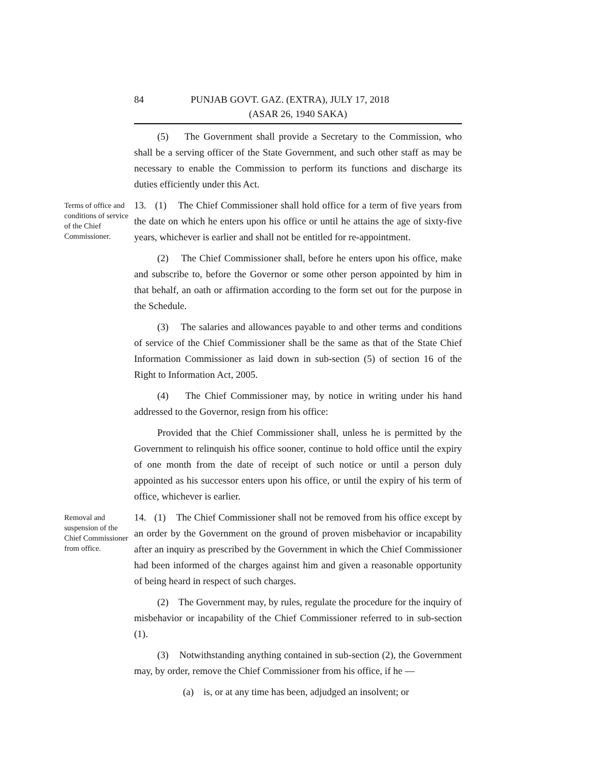84 PUNJAB GOVT. GAZ. (EXTRA), JULY 17, 2018
(ASAR 26, 1940 SAKA)
(5) The Government shall provide a Secretary to the Commission, who shall be a serving officer of the State Government, and such other staff as may be necessary to enable the Commission to perform its functions and discharge its duties efficiently under this Act.
Terms of office and conditions of service of the Chief Commissioner.
13. (1) The Chief Commissioner shall hold office for a term of five years from the date on which he enters upon his office or until he attains the age of sixty-five years, whichever is earlier and shall not be entitled for re-appointment.
(2) The Chief Commissioner shall, before he enters upon his office, make and subscribe to, before the Governor or some other person appointed by him in that behalf, an oath or affirmation according to the form set out for the purpose in the Schedule.
(3) The salaries and allowances payable to and other terms and conditions of service of the Chief Commissioner shall be the same as that of the State Chief Information Commissioner as laid down in sub-section (5) of section 16 of the Right to Information Act, 2005.
(4) The Chief Commissioner may, by notice in writing under his hand addressed to the Governor, resign from his office:
Provided that the Chief Commissioner shall, unless he is permitted by the Government to relinquish his office sooner, continue to hold office until the expiry of one month from the date of receipt of such notice or until a person duly appointed as his successor enters upon his office, or until the expiry of his term of office, whichever is earlier.
Removal and suspension of the Chief Commissioner from office.
14. (1) The Chief Commissioner shall not be removed from his office except by an order by the Government on the ground of proven misbehavior or incapability after an inquiry as prescribed by the Government in which the Chief Commissioner had been informed of the charges against him and given a reasonable opportunity of being heard in respect of such charges.
(2) The Government may, by rules, regulate the procedure for the inquiry of misbehavior or incapability of the Chief Commissioner referred to in sub-section (1).
(3) Notwithstanding anything contained in sub-section (2), the Government may, by order, remove the Chief Commissioner from his office, if he —
(a) is, or at any time has been, adjudged an insolvent; or